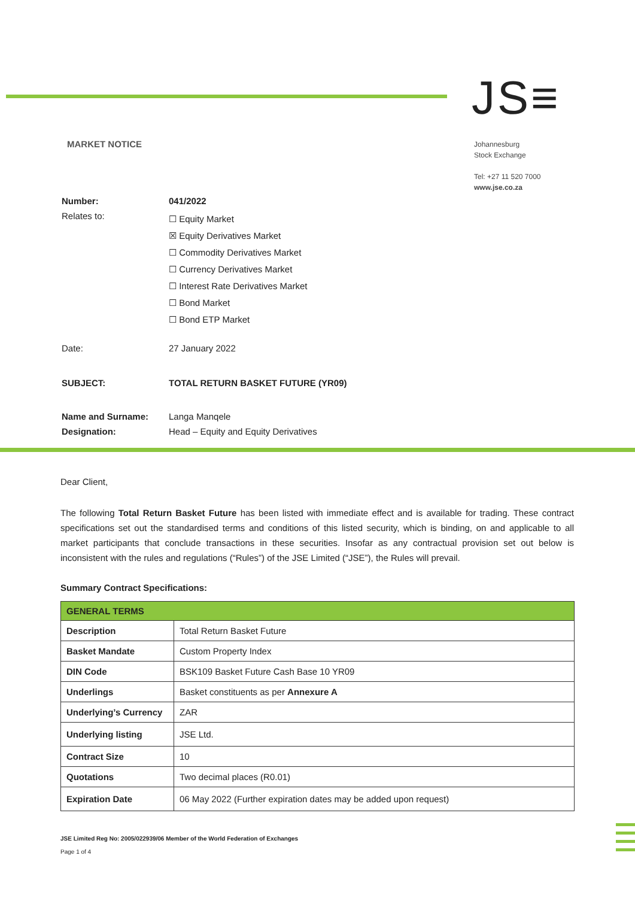JS≡
MARKET NOTICE
Johannesburg
Stock Exchange
Tel: +27 11 520 7000
www.jse.co.za
| Number: | 041/2022 |
| Relates to: | ☐ Equity Market ☒ Equity Derivatives Market ☐ Commodity Derivatives Market ☐ Currency Derivatives Market ☐ Interest Rate Derivatives Market ☐ Bond Market ☐ Bond ETP Market |
| Date: | 27 January 2022 |
| SUBJECT: | TOTAL RETURN BASKET FUTURE (YR09) |
| Name and Surname: | Langa Manqele |
| Designation: | Head – Equity and Equity Derivatives |
Dear Client,
The following Total Return Basket Future has been listed with immediate effect and is available for trading. These contract specifications set out the standardised terms and conditions of this listed security, which is binding, on and applicable to all market participants that conclude transactions in these securities. Insofar as any contractual provision set out below is inconsistent with the rules and regulations (“Rules”) of the JSE Limited (“JSE”), the Rules will prevail.
Summary Contract Specifications:
| GENERAL TERMS | |
| --- | --- |
| Description | Total Return Basket Future |
| Basket Mandate | Custom Property Index |
| DIN Code | BSK109 Basket Future Cash Base 10 YR09 |
| Underlings | Basket constituents as per Annexure A |
| Underlying’s Currency | ZAR |
| Underlying listing | JSE Ltd. |
| Contract Size | 10 |
| Quotations | Two decimal places (R0.01) |
| Expiration Date | 06 May 2022 (Further expiration dates may be added upon request) |
JSE Limited Reg No: 2005/022939/06 Member of the World Federation of Exchanges
Page 1 of 4